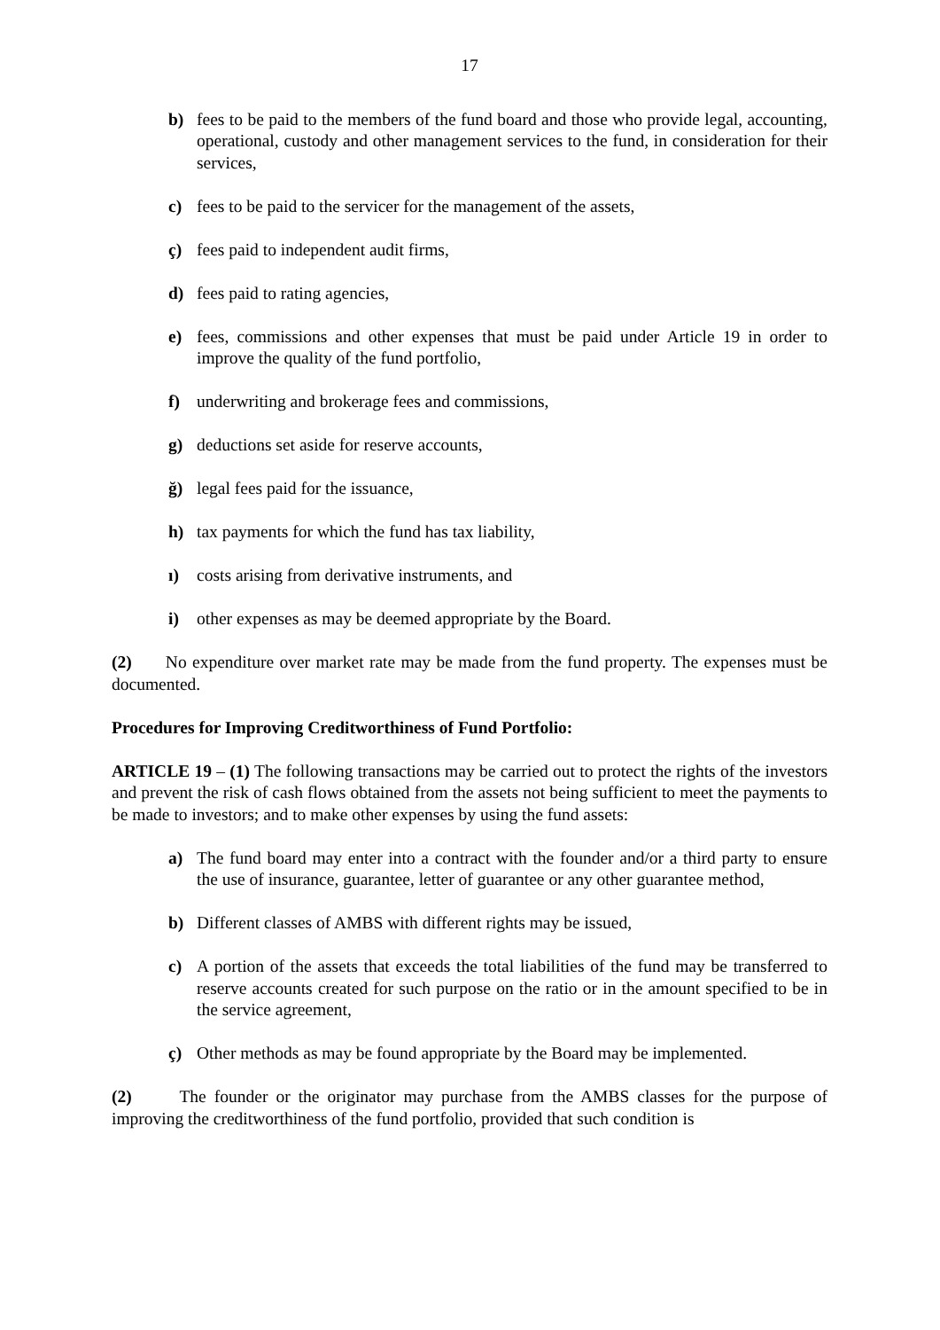17
b) fees to be paid to the members of the fund board and those who provide legal, accounting, operational, custody and other management services to the fund, in consideration for their services,
c) fees to be paid to the servicer for the management of the assets,
ç) fees paid to independent audit firms,
d) fees paid to rating agencies,
e) fees, commissions and other expenses that must be paid under Article 19 in order to improve the quality of the fund portfolio,
f) underwriting and brokerage fees and commissions,
g) deductions set aside for reserve accounts,
ğ) legal fees paid for the issuance,
h) tax payments for which the fund has tax liability,
ı) costs arising from derivative instruments, and
i) other expenses as may be deemed appropriate by the Board.
(2) No expenditure over market rate may be made from the fund property. The expenses must be documented.
Procedures for Improving Creditworthiness of Fund Portfolio:
ARTICLE 19 – (1) The following transactions may be carried out to protect the rights of the investors and prevent the risk of cash flows obtained from the assets not being sufficient to meet the payments to be made to investors; and to make other expenses by using the fund assets:
a) The fund board may enter into a contract with the founder and/or a third party to ensure the use of insurance, guarantee, letter of guarantee or any other guarantee method,
b) Different classes of AMBS with different rights may be issued,
c) A portion of the assets that exceeds the total liabilities of the fund may be transferred to reserve accounts created for such purpose on the ratio or in the amount specified to be in the service agreement,
ç) Other methods as may be found appropriate by the Board may be implemented.
(2) The founder or the originator may purchase from the AMBS classes for the purpose of improving the creditworthiness of the fund portfolio, provided that such condition is